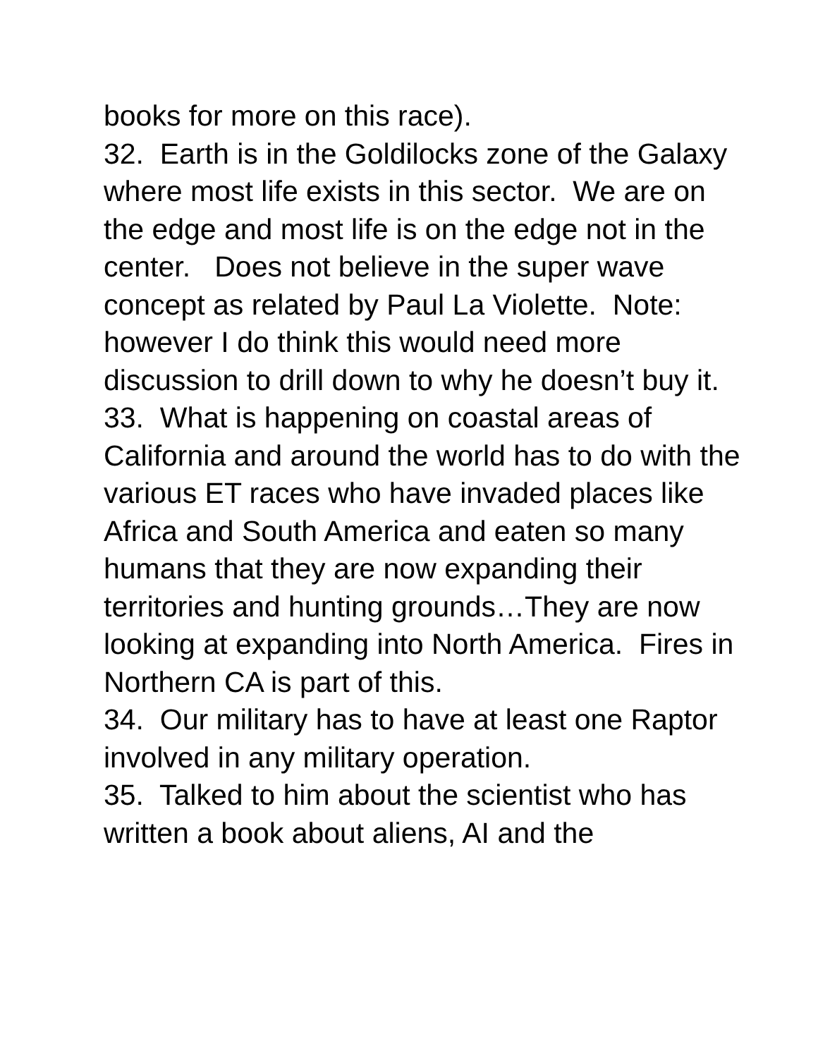books for more on this race).
32. Earth is in the Goldilocks zone of the Galaxy where most life exists in this sector. We are on the edge and most life is on the edge not in the center. Does not believe in the super wave concept as related by Paul La Violette. Note: however I do think this would need more discussion to drill down to why he doesn’t buy it.
33. What is happening on coastal areas of California and around the world has to do with the various ET races who have invaded places like Africa and South America and eaten so many humans that they are now expanding their territories and hunting grounds…They are now looking at expanding into North America. Fires in Northern CA is part of this.
34. Our military has to have at least one Raptor involved in any military operation.
35. Talked to him about the scientist who has written a book about aliens, AI and the